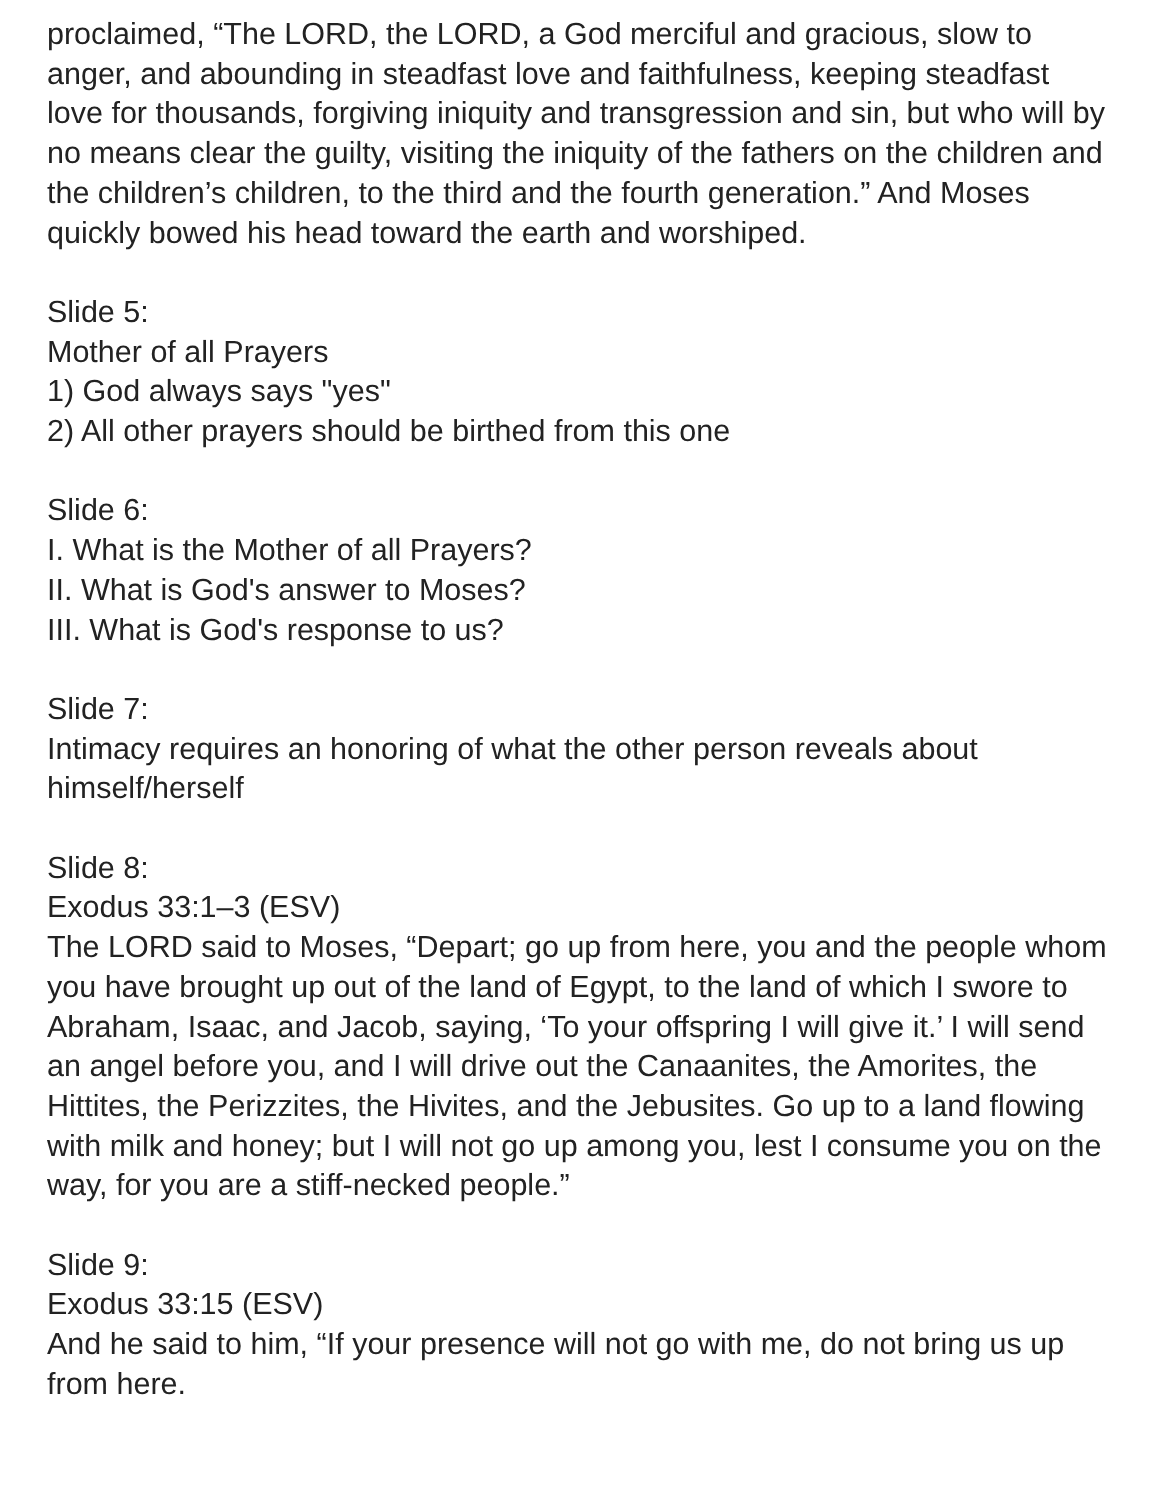proclaimed, “The LORD, the LORD, a God merciful and gracious, slow to anger, and abounding in steadfast love and faithfulness, keeping steadfast love for thousands, forgiving iniquity and transgression and sin, but who will by no means clear the guilty, visiting the iniquity of the fathers on the children and the children’s children, to the third and the fourth generation.” And Moses quickly bowed his head toward the earth and worshiped.
Slide 5:
Mother of all Prayers
1) God always says "yes"
2) All other prayers should be birthed from this one
Slide 6:
I. What is the Mother of all Prayers?
II. What is God's answer to Moses?
III. What is God's response to us?
Slide 7:
Intimacy requires an honoring of what the other person reveals about himself/herself
Slide 8:
Exodus 33:1–3 (ESV)
The LORD said to Moses, “Depart; go up from here, you and the people whom you have brought up out of the land of Egypt, to the land of which I swore to Abraham, Isaac, and Jacob, saying, ‘To your offspring I will give it.’ I will send an angel before you, and I will drive out the Canaanites, the Amorites, the Hittites, the Perizzites, the Hivites, and the Jebusites. Go up to a land flowing with milk and honey; but I will not go up among you, lest I consume you on the way, for you are a stiff-necked people.”
Slide 9:
Exodus 33:15 (ESV)
And he said to him, “If your presence will not go with me, do not bring us up from here.